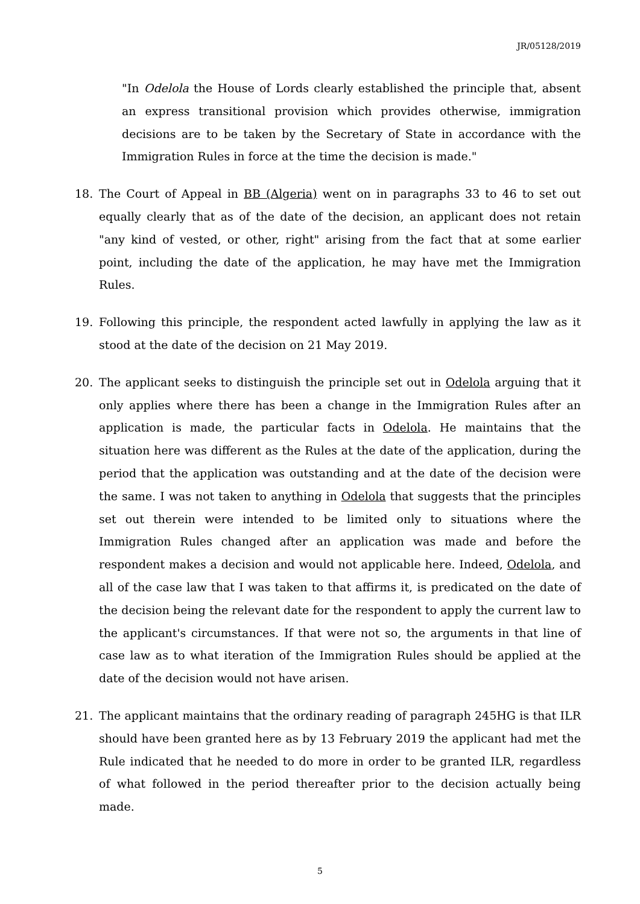JR/05128/2019
"In Odelola the House of Lords clearly established the principle that, absent an express transitional provision which provides otherwise, immigration decisions are to be taken by the Secretary of State in accordance with the Immigration Rules in force at the time the decision is made."
18. The Court of Appeal in BB (Algeria) went on in paragraphs 33 to 46 to set out equally clearly that as of the date of the decision, an applicant does not retain "any kind of vested, or other, right" arising from the fact that at some earlier point, including the date of the application, he may have met the Immigration Rules.
19. Following this principle, the respondent acted lawfully in applying the law as it stood at the date of the decision on 21 May 2019.
20. The applicant seeks to distinguish the principle set out in Odelola arguing that it only applies where there has been a change in the Immigration Rules after an application is made, the particular facts in Odelola. He maintains that the situation here was different as the Rules at the date of the application, during the period that the application was outstanding and at the date of the decision were the same. I was not taken to anything in Odelola that suggests that the principles set out therein were intended to be limited only to situations where the Immigration Rules changed after an application was made and before the respondent makes a decision and would not applicable here. Indeed, Odelola, and all of the case law that I was taken to that affirms it, is predicated on the date of the decision being the relevant date for the respondent to apply the current law to the applicant's circumstances. If that were not so, the arguments in that line of case law as to what iteration of the Immigration Rules should be applied at the date of the decision would not have arisen.
21. The applicant maintains that the ordinary reading of paragraph 245HG is that ILR should have been granted here as by 13 February 2019 the applicant had met the Rule indicated that he needed to do more in order to be granted ILR, regardless of what followed in the period thereafter prior to the decision actually being made.
5